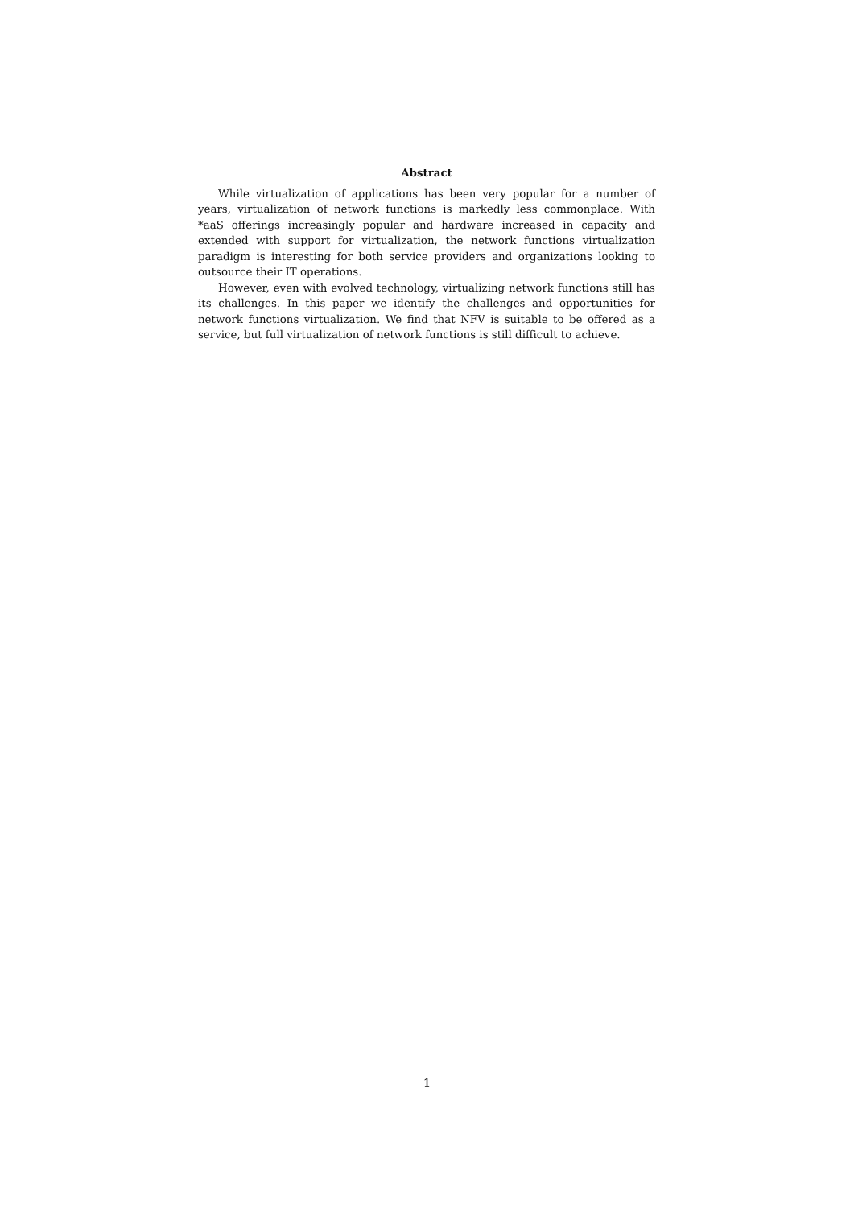Abstract
While virtualization of applications has been very popular for a number of years, virtualization of network functions is markedly less commonplace. With *aaS offerings increasingly popular and hardware increased in capacity and extended with support for virtualization, the network functions virtualization paradigm is interesting for both service providers and organizations looking to outsource their IT operations.
However, even with evolved technology, virtualizing network functions still has its challenges. In this paper we identify the challenges and opportunities for network functions virtualization. We find that NFV is suitable to be offered as a service, but full virtualization of network functions is still difficult to achieve.
1